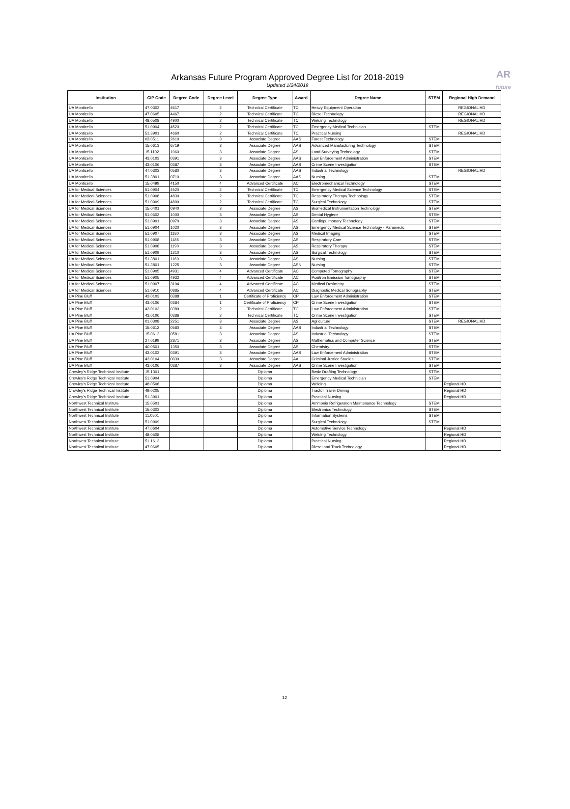Arkansas Future Program Approved Degree List for 2018-2019
Updated 1/24/2019
AR
future
| Institution | CIP Code | Degree Code | Degree Level | Degree Type | Award | Degree Name | STEM | Regional High Demand |
| --- | --- | --- | --- | --- | --- | --- | --- | --- |
| UA Monticello | 47.0303 | 4617 | 2 | Technical Certificate | TC | Heavy Equipment Operation | | REGIONAL HD |
| UA Monticello | 47.0605 | 4467 | 2 | Technical Certificate | TC | Diesel Technology | | REGIONAL HD |
| UA Monticello | 48.0508 | 4900 | 2 | Technical Certificate | TC | Welding Technology | | REGIONAL HD |
| UA Monticello | 51.0904 | 4520 | 2 | Technical Certificate | TC | Emergency Medical Technician | STEM | |
| UA Monticello | 51.3901 | 4660 | 2 | Technical Certificate | TC | Practical Nursing | | REGIONAL HD |
| UA Monticello | 03.0511 | 2610 | 3 | Associate Degree | AAS | Forest Technology | STEM | |
| UA Monticello | 15.0613 | 6719 | 3 | Associate Degree | AAS | Advanced Manufacturing Technology | STEM | |
| UA Monticello | 15.1102 | 1060 | 3 | Associate Degree | AS | Land Surveying Technology | STEM | |
| UA Monticello | 43.0103 | 0391 | 3 | Associate Degree | AAS | Law Enforcement Administration | STEM | |
| UA Monticello | 43.0106 | 0387 | 3 | Associate Degree | AAS | Crime Scene Investigation | STEM | |
| UA Monticello | 47.0303 | 0580 | 3 | Associate Degree | AAS | Industrial Technology | | REGIONAL HD |
| UA Monticello | 51.3801 | 0710 | 3 | Associate Degree | AAS | Nursing | STEM | |
| UA Monticello | 15.0499 | 4150 | 4 | Advanced Certificate | AC | Electromechanical Technology | STEM | |
| UA for Medical Sciences | 51.0904 | 4520 | 2 | Technical Certificate | TC | Emergency Medical Science Technology | STEM | |
| UA for Medical Sciences | 51.0908 | 4830 | 2 | Technical Certificate | TC | Respiratory Therapy Technology | STEM | |
| UA for Medical Sciences | 51.0909 | 4890 | 2 | Technical Certificate | TC | Surgical Technology | STEM | |
| UA for Medical Sciences | 15.0401 | 0940 | 3 | Associate Degree | AS | Biomedical Instrumentation Technology | STEM | |
| UA for Medical Sciences | 51.0602 | 1000 | 3 | Associate Degree | AS | Dental Hygiene | STEM | |
| UA for Medical Sciences | 51.0901 | 0970 | 3 | Associate Degree | AS | Cardiopulmonary Technology | STEM | |
| UA for Medical Sciences | 51.0904 | 1020 | 3 | Associate Degree | AS | Emergency Medical Science Technology - Paramedic | STEM | |
| UA for Medical Sciences | 51.0907 | 1180 | 3 | Associate Degree | AS | Medical Imaging | STEM | |
| UA for Medical Sciences | 51.0908 | 1185 | 3 | Associate Degree | AS | Respiratory Care | STEM | |
| UA for Medical Sciences | 51.0908 | 1190 | 3 | Associate Degree | AS | Respiratory Therapy | STEM | |
| UA for Medical Sciences | 51.0909 | 1210 | 3 | Associate Degree | AS | Surgical Technology | STEM | |
| UA for Medical Sciences | 51.3801 | 1160 | 3 | Associate Degree | AS | Nursing | STEM | |
| UA for Medical Sciences | 51.3801 | 1225 | 3 | Associate Degree | ASN | Nursing | STEM | |
| UA for Medical Sciences | 51.0905 | 4931 | 4 | Advanced Certificate | AC | Computed Tomography | STEM | |
| UA for Medical Sciences | 51.0905 | 4932 | 4 | Advanced Certificate | AC | Positron Emission Tomography | STEM | |
| UA for Medical Sciences | 51.0907 | 3104 | 4 | Advanced Certificate | AC | Medical Dosimetry | STEM | |
| UA for Medical Sciences | 51.0910 | 0885 | 4 | Advanced Certificate | AC | Diagnostic Medical Sonography | STEM | |
| UA Pine Bluff | 43.0103 | 0388 | 1 | Certificate of Proficiency | CP | Law Enforcement Administration | STEM | |
| UA Pine Bluff | 43.0106 | 0384 | 1 | Certificate of Proficiency | CP | Crime Scene Investigation | STEM | |
| UA Pine Bluff | 43.0103 | 0389 | 2 | Technical Certificate | TC | Law Enforcement Administration | STEM | |
| UA Pine Bluff | 43.0106 | 0386 | 2 | Technical Certificate | TC | Crime Scene Investigation | STEM | |
| UA Pine Bluff | 01.0308 | 2251 | 3 | Associate Degree | AS | Agriculture | STEM | REGIONAL HD |
| UA Pine Bluff | 15.0612 | 0580 | 3 | Associate Degree | AAS | Industrial Technology | STEM | |
| UA Pine Bluff | 15.0612 | 0581 | 3 | Associate Degree | AS | Industrial Technology | STEM | |
| UA Pine Bluff | 27.0199 | 2871 | 3 | Associate Degree | AS | Mathematics and Computer Science | STEM | |
| UA Pine Bluff | 40.0501 | 1350 | 3 | Associate Degree | AS | Chemistry | STEM | |
| UA Pine Bluff | 43.0103 | 0391 | 3 | Associate Degree | AAS | Law Enforcement Administration | STEM | |
| UA Pine Bluff | 43.0104 | 0030 | 3 | Associate Degree | AA | Criminal Justice Studies | STEM | |
| UA Pine Bluff | 43.0106 | 0387 | 3 | Associate Degree | AAS | Crime Scene Investigation | STEM | |
| Crowley's Ridge Technical Institute | 15.1301 | | | Diploma | | Basic Drafting Technology | STEM | |
| Crowley's Ridge Technical Institute | 51.0904 | | | Diploma | | Emergency Medical Technician | STEM | |
| Crowley's Ridge Technical Institute | 48.0508 | | | Diploma | | Welding | | Regional HD |
| Crowley's Ridge Technical Institute | 49.0205 | | | Diploma | | Tractor Trailer Driving | | Regional HD |
| Crowley's Ridge Technical Institute | 51.3901 | | | Diploma | | Practical Nursing | | Regional HD |
| Northwest Technical Institute | 15.0501 | | | Diploma | | Ammonia Refrigeration Maintenance Technology | STEM | |
| Northwest Technical Institute | 15.0303 | | | Diploma | | Electronics Technology | STEM | |
| Northwest Technical Institute | 11.0501 | | | Diploma | | Information Systems | STEM | |
| Northwest Technical Institute | 51.0909 | | | Diploma | | Surgical Technology | STEM | |
| Northwest Technical Institute | 47.0604 | | | Diploma | | Automotive Service Technology | | Regional HD |
| Northwest Technical Institute | 48.0508 | | | Diploma | | Welding Technology | | Regional HD |
| Northwest Technical Institute | 51.1613 | | | Diploma | | Practical Nursing | | Regional HD |
| Northwest Technical Institute | 47.0605 | | | Diploma | | Diesel and Truck Technology | | Regional HD |
12